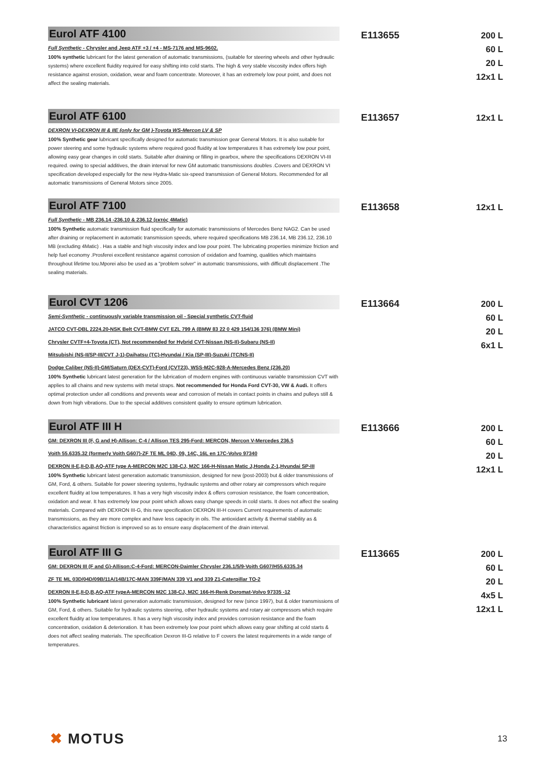Eurol ATF 4100
Full Synthetic - Chrysler and Jeep ATF +3 / +4 - MS-7176 and MS-9602.
100% synthetic lubricant for the latest generation of automatic transmissions, (suitable for steering wheels and other hydraulic systems) where excellent fluidity required for easy shifting into cold starts. The high & very stable viscosity index offers high resistance against erosion, oxidation, wear and foam concentrate. Moreover, it has an extremely low pour point, and does not affect the sealing materials.
E113655
200 L
60 L
20 L
12x1 L
Eurol ATF 6100
DEXRON VI-DEXRON III & IIE (only for GM )-Toyota WS-Mercon LV & SP
100% Synthetic gear lubricant specifically designed for automatic transmission gear General Motors. It is also suitable for power steering and some hydraulic systems where required good fluidity at low temperatures It has extremely low pour point, allowing easy gear changes in cold starts. Suitable after draining or filling in gearbox, where the specifications DEXRON VI-III required. owing to special additives, the drain interval for new GM automatic transmissions doubles .Covers and DEXRON VI specification developed especially for the new Hydra-Matic six-speed transmission of General Motors. Recommended for all automatic transmissions of General Motors since 2005.
E113657
12x1 L
Eurol ATF 7100
Full Synthetic - MB 236.14 -236.10 & 236.12 (εκτός 4Matic)
100% Synthetic automatic transmission fluid specifically for automatic transmissions of Mercedes Benz NAG2. Can be used after draining or replacement in automatic transmission speeds, where required specifications MB 236.14, MB 236.12, 236.10 MB (excluding 4Matic) . Has a stable and high viscosity index and low pour point. The lubricating properties minimize friction and help fuel economy .Prosferei excellent resistance against corrosion of oxidation and foaming, qualities which maintains throughout lifetime tou.Mporei also be used as a "problem solver" in automatic transmissions, with difficult displacement .The sealing materials.
E113658
12x1 L
Eurol CVT 1206
Semi-Synthetic - continuously variable transmission oil - Special synthetic CVT-fluid
JATCO CVT-DBL 2224.20-NSK Belt CVT-BMW CVT EZL 799 A (BMW 83 22 0 429 154/136 376) (BMW Mini)
Chrysler CVTF+4-Toyota (CT), Not recommended for Hybrid CVT-Nissan (NS-II)-Subaru (NS-II)
Mitsubishi (NS-II/SP-III/CVT J-1)-Daihatsu (TC)-Hyundai / Kia (SP-III)-Suzuki (TC/NS-II)
Dodge Caliber (NS-II)-GM/Saturn (DEX-CVT)-Ford (CVT23), WSS-M2C-928-A-Mercedes Benz (236.20)
100% Synthetic lubricant latest generation for the lubrication of modern engines with continuous variable transmission CVT with applies to all chains and new systems with metal straps. Not recommended for Honda Ford CVT-30, VW & Audi. It offers optimal protection under all conditions and prevents wear and corrosion of metals in contact points in chains and pulleys still & down from high vibrations. Due to the special additives consistent quality to ensure optimum lubrication.
E113664
200 L
60 L
20 L
6x1 L
Eurol ATF III H
GM: DEXRON III (F, G and H)-Allison: C-4 / Allison TES 295-Ford: MERCON, Mercon V-Mercedes 236.5
Voith 55.6335.32 (formerly Voith G607)-ZF TE ML 04D, 09, 14C, 16L en 17C-Volvo 97340
DEXRON II-E,II-D,B,AQ-ATF type A-MERCON M2C 138-CJ, M2C 166-H-Nissan Matic J,Honda Z-1,Hyundai SP-III
100% Synthetic lubricant latest generation automatic transmission, designed for new (post-2003) but & older transmissions of GM, Ford, & others. Suitable for power steering systems, hydraulic systems and other rotary air compressors which require excellent fluidity at low temperatures. It has a very high viscosity index & offers corrosion resistance, the foam concentration, oxidation and wear. It has extremely low pour point which allows easy change speeds in cold starts. It does not affect the sealing materials. Compared with DEXRON III-G, this new specification DEXRON III-H covers Current requirements of automatic transmissions, as they are more complex and have less capacity in oils. The antioxidant activity & thermal stability as & characteristics against friction is improved so as to ensure easy displacement of the drain interval.
E113666
200 L
60 L
20 L
12x1 L
Eurol ATF III G
GM: DEXRON III (F and G)-Allison:C-4-Ford: MERCON-Daimler Chrysler 236.1/5/9-Voith G607/H55.6335.34
ZF TE ML 03D/04D/09B/11A/14B/17C-MAN 339F/MAN 339 V1 and 339 Z1-Caterpillar TO-2
DEXRON II-E,II-D,B,AQ-ATF typeA-MERCON M2C 138-CJ, M2C 166-H-Renk Doromat-Volvo 97335 -12
100% Synthetic lubricant latest generation automatic transmission, designed for new (since 1997), but & older transmissions of GM, Ford, & others. Suitable for hydraulic systems steering, other hydraulic systems and rotary air compressors which require excellent fluidity at low temperatures. It has a very high viscosity index and provides corrosion resistance and the foam concentration, oxidation & deterioration. It has been extremely low pour point which allows easy gear shifting at cold starts & does not affect sealing materials. The specification Dexron III-G relative to F covers the latest requirements in a wide range of temperatures.
E113665
200 L
60 L
20 L
4x5 L
12x1 L
✖ MOTUS
13